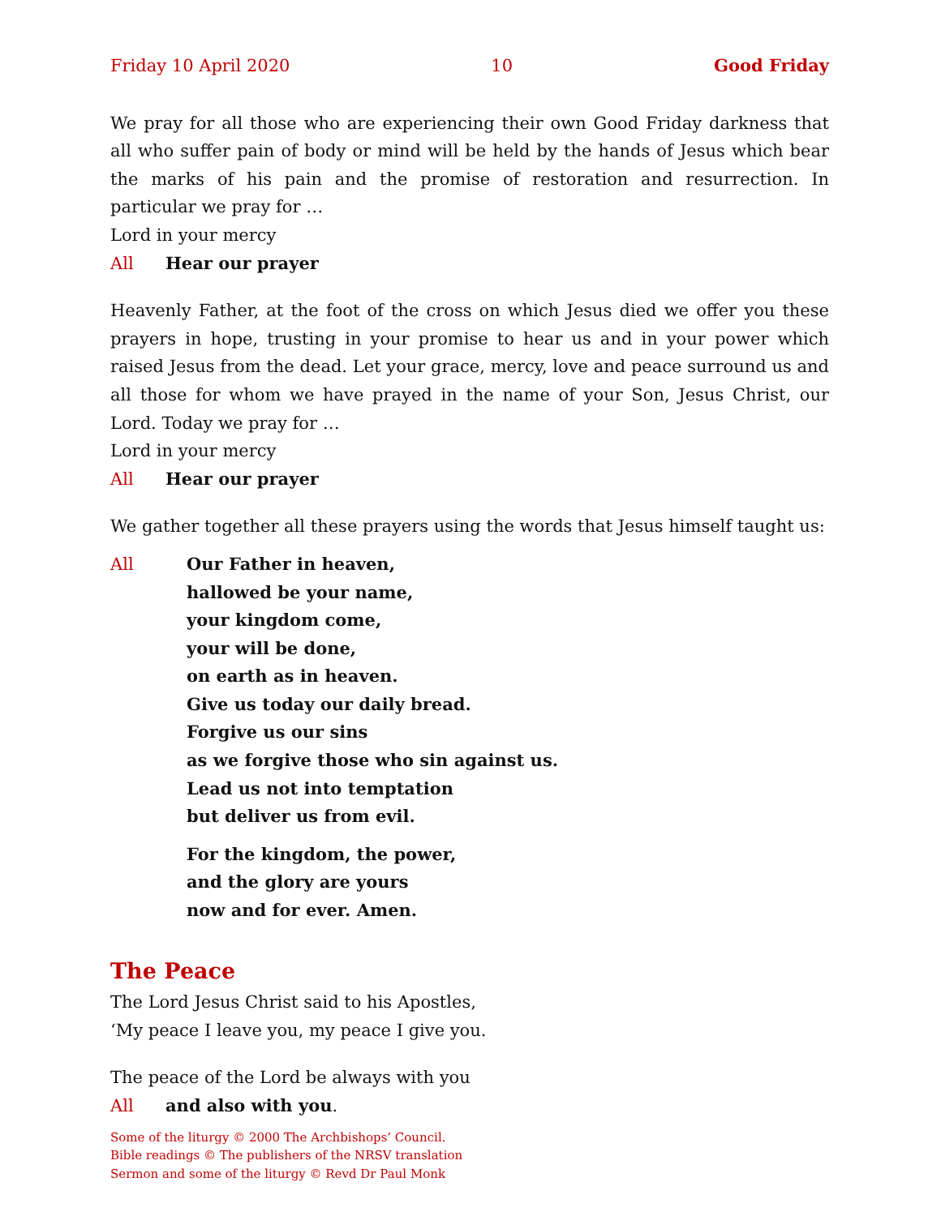Friday 10 April 2020 10 Good Friday
We pray for all those who are experiencing their own Good Friday darkness that all who suffer pain of body or mind will be held by the hands of Jesus which bear the marks of his pain and the promise of restoration and resurrection. In particular we pray for …
Lord in your mercy
All Hear our prayer
Heavenly Father, at the foot of the cross on which Jesus died we offer you these prayers in hope, trusting in your promise to hear us and in your power which raised Jesus from the dead. Let your grace, mercy, love and peace surround us and all those for whom we have prayed in the name of your Son, Jesus Christ, our Lord. Today we pray for …
Lord in your mercy
All Hear our prayer
We gather together all these prayers using the words that Jesus himself taught us:
All Our Father in heaven,
hallowed be your name,
your kingdom come,
your will be done,
on earth as in heaven.
Give us today our daily bread.
Forgive us our sins
as we forgive those who sin against us.
Lead us not into temptation
but deliver us from evil.
For the kingdom, the power,
and the glory are yours
now and for ever. Amen.
The Peace
The Lord Jesus Christ said to his Apostles,
‘My peace I leave you, my peace I give you.
The peace of the Lord be always with you
All and also with you.
Some of the liturgy © 2000 The Archbishops’ Council.
Bible readings © The publishers of the NRSV translation
Sermon and some of the liturgy © Revd Dr Paul Monk